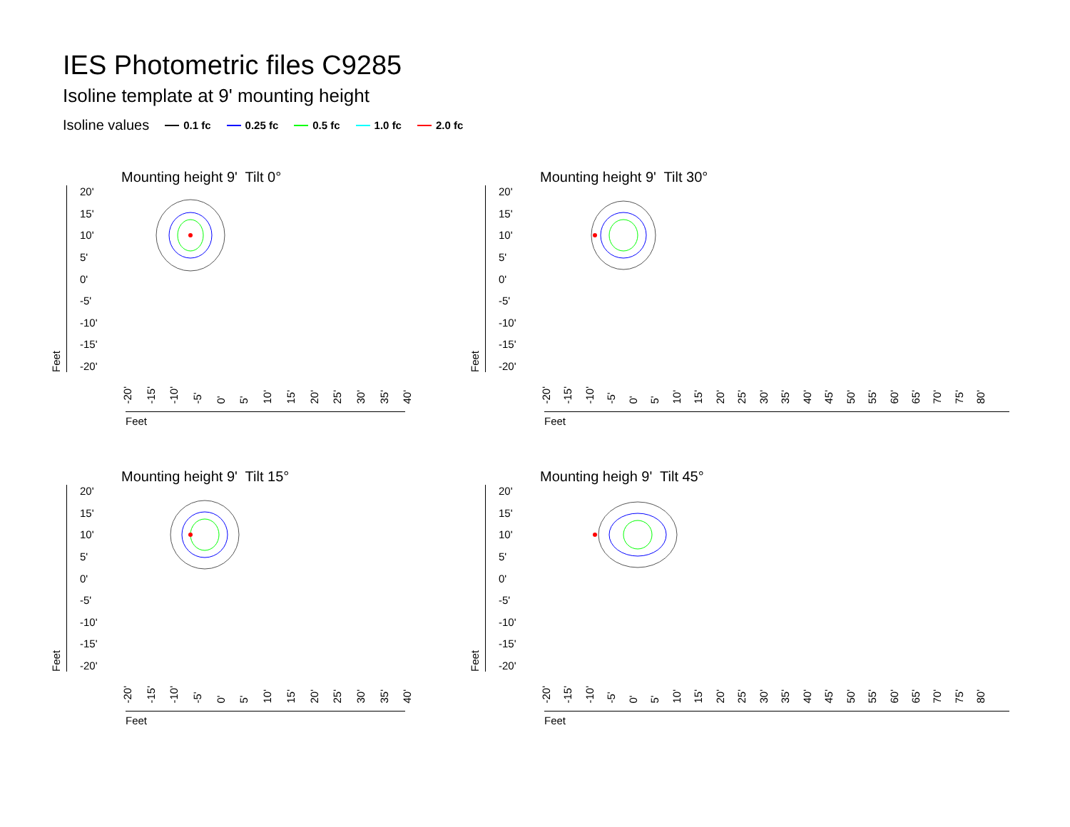IES Photometric files C9285
Isoline template at 9' mounting height
Isoline values 0.1 fc 0.25 fc 0.5 fc 1.0 fc 2.0 fc
Mounting height 9' Tilt 0°
Feet
20'
15'
10'
5'
0'
-5'
-10'
-15'
-20'
-20' -15' -10' -5' 0' 5' 10' 15' 20' 25' 30' 35' 40'
Feet
Mounting height 9' Tilt 30°
Feet
20'
15'
10'
5'
0'
-5'
-10'
-15'
-20'
-20' -15' -10' -5' 0' 5' 10' 15' 20' 25' 30' 35' 40' 45' 50' 55' 60' 65' 70' 75' 80'
Feet
Mounting height 9' Tilt 15°
Feet
20'
15'
10'
5'
0'
-5'
-10'
-15'
-20'
-20' -15' -10' -5' 0' 5' 10' 15' 20' 25' 30' 35' 40'
Feet
Mounting heigh 9' Tilt 45°
Feet
20'
15'
10'
5'
0'
-5'
-10'
-15'
-20'
-20' -15' -10' -5' 0' 5' 10' 15' 20' 25' 30' 35' 40' 45' 50' 55' 60' 65' 70' 75' 80'
Feet